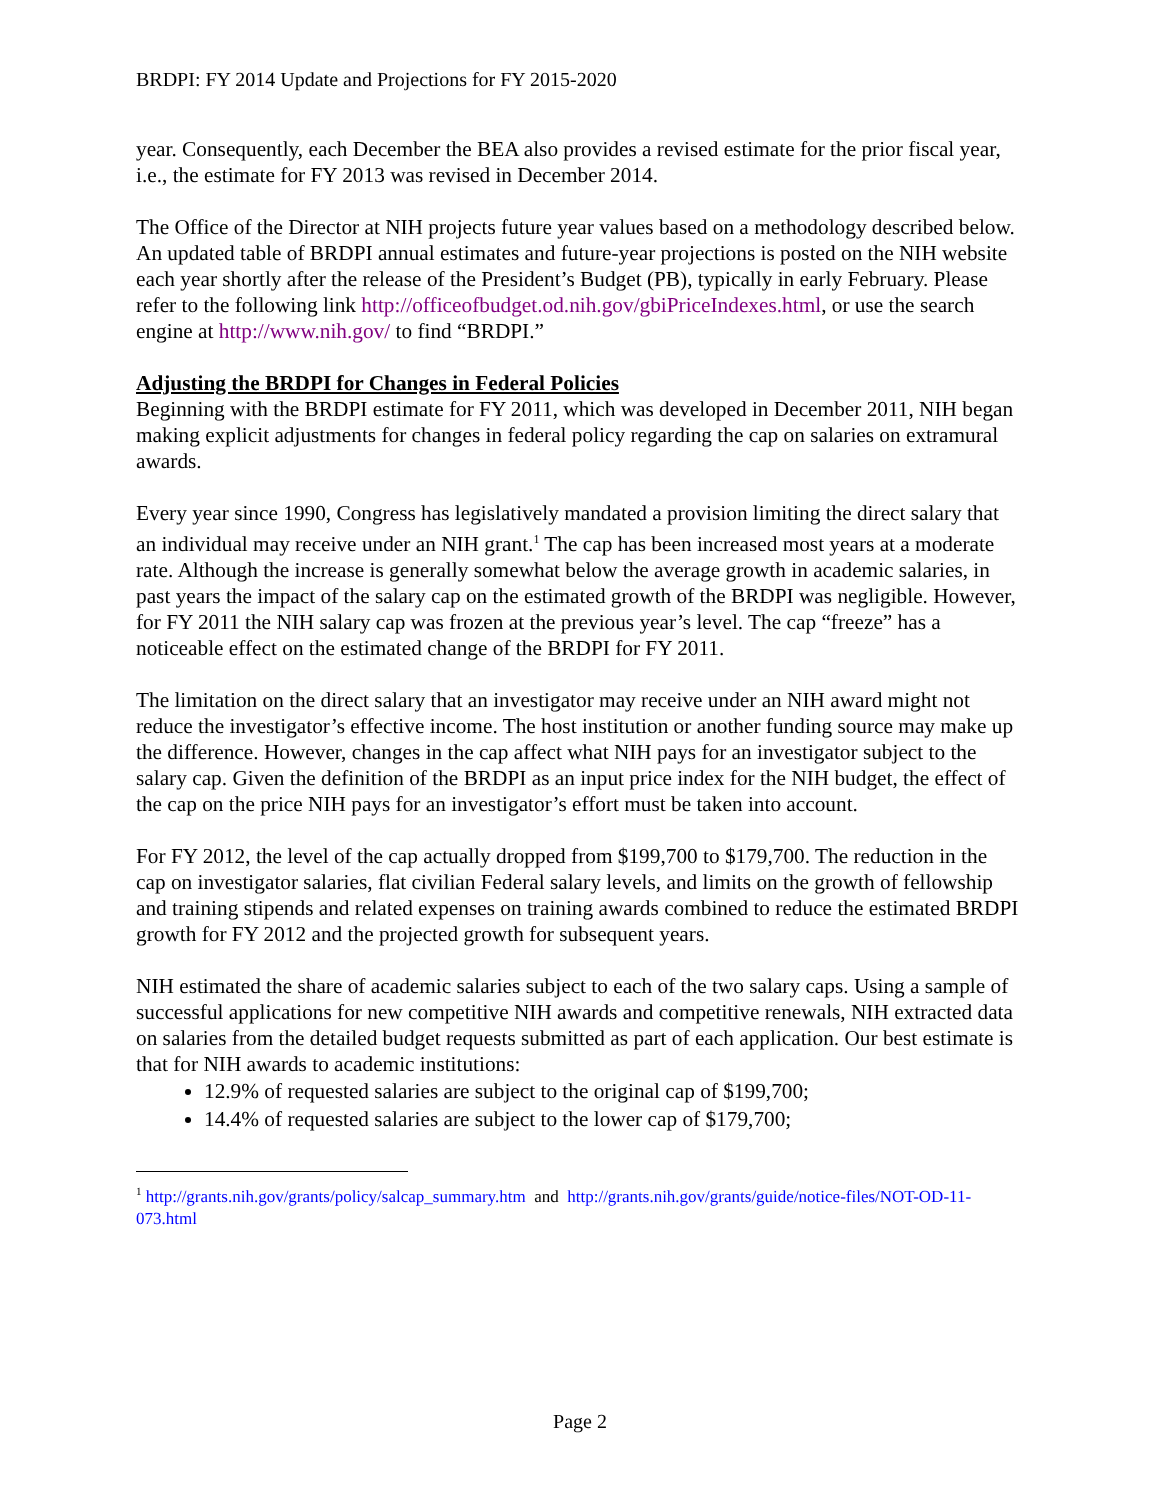BRDPI: FY 2014 Update and Projections for FY 2015-2020
year. Consequently, each December the BEA also provides a revised estimate for the prior fiscal year, i.e., the estimate for FY 2013 was revised in December 2014.
The Office of the Director at NIH projects future year values based on a methodology described below. An updated table of BRDPI annual estimates and future-year projections is posted on the NIH website each year shortly after the release of the President’s Budget (PB), typically in early February. Please refer to the following link http://officeofbudget.od.nih.gov/gbiPriceIndexes.html, or use the search engine at http://www.nih.gov/ to find “BRDPI.”
Adjusting the BRDPI for Changes in Federal Policies
Beginning with the BRDPI estimate for FY 2011, which was developed in December 2011, NIH began making explicit adjustments for changes in federal policy regarding the cap on salaries on extramural awards.
Every year since 1990, Congress has legislatively mandated a provision limiting the direct salary that an individual may receive under an NIH grant.<sup>1</sup> The cap has been increased most years at a moderate rate. Although the increase is generally somewhat below the average growth in academic salaries, in past years the impact of the salary cap on the estimated growth of the BRDPI was negligible. However, for FY 2011 the NIH salary cap was frozen at the previous year’s level. The cap “freeze” has a noticeable effect on the estimated change of the BRDPI for FY 2011.
The limitation on the direct salary that an investigator may receive under an NIH award might not reduce the investigator’s effective income. The host institution or another funding source may make up the difference. However, changes in the cap affect what NIH pays for an investigator subject to the salary cap. Given the definition of the BRDPI as an input price index for the NIH budget, the effect of the cap on the price NIH pays for an investigator’s effort must be taken into account.
For FY 2012, the level of the cap actually dropped from $199,700 to $179,700. The reduction in the cap on investigator salaries, flat civilian Federal salary levels, and limits on the growth of fellowship and training stipends and related expenses on training awards combined to reduce the estimated BRDPI growth for FY 2012 and the projected growth for subsequent years.
NIH estimated the share of academic salaries subject to each of the two salary caps. Using a sample of successful applications for new competitive NIH awards and competitive renewals, NIH extracted data on salaries from the detailed budget requests submitted as part of each application. Our best estimate is that for NIH awards to academic institutions:
12.9% of requested salaries are subject to the original cap of $199,700;
14.4% of requested salaries are subject to the lower cap of $179,700;
<sup>1</sup> http://grants.nih.gov/grants/policy/salcap_summary.htm and http://grants.nih.gov/grants/guide/notice-files/NOT-OD-11-073.html
Page 2